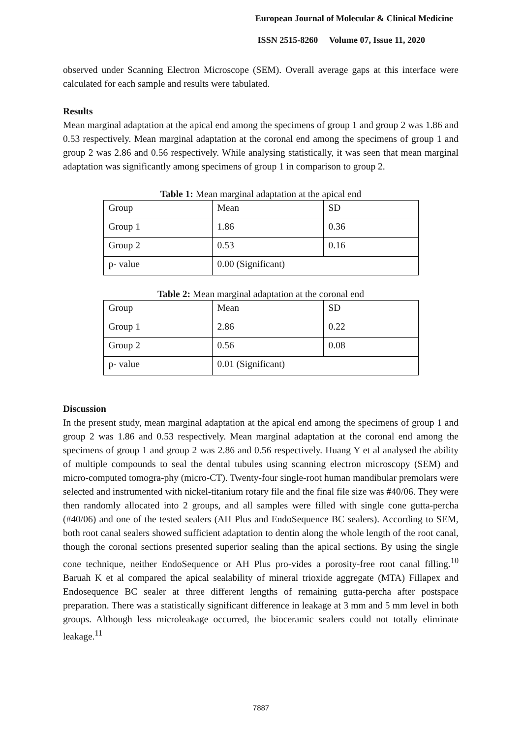European Journal of Molecular & Clinical Medicine
ISSN 2515-8260 Volume 07, Issue 11, 2020
observed under Scanning Electron Microscope (SEM). Overall average gaps at this interface were calculated for each sample and results were tabulated.
Results
Mean marginal adaptation at the apical end among the specimens of group 1 and group 2 was 1.86 and 0.53 respectively. Mean marginal adaptation at the coronal end among the specimens of group 1 and group 2 was 2.86 and 0.56 respectively. While analysing statistically, it was seen that mean marginal adaptation was significantly among specimens of group 1 in comparison to group 2.
Table 1: Mean marginal adaptation at the apical end
| Group | Mean | SD |
| Group 1 | 1.86 | 0.36 |
| Group 2 | 0.53 | 0.16 |
| p- value | 0.00 (Significant) | |
Table 2: Mean marginal adaptation at the coronal end
| Group | Mean | SD |
| Group 1 | 2.86 | 0.22 |
| Group 2 | 0.56 | 0.08 |
| p- value | 0.01 (Significant) | |
Discussion
In the present study, mean marginal adaptation at the apical end among the specimens of group 1 and group 2 was 1.86 and 0.53 respectively. Mean marginal adaptation at the coronal end among the specimens of group 1 and group 2 was 2.86 and 0.56 respectively. Huang Y et al analysed the ability of multiple compounds to seal the dental tubules using scanning electron microscopy (SEM) and micro-computed tomogra-phy (micro-CT). Twenty-four single-root human mandibular premolars were selected and instrumented with nickel-titanium rotary file and the final file size was #40/06. They were then randomly allocated into 2 groups, and all samples were filled with single cone gutta-percha (#40/06) and one of the tested sealers (AH Plus and EndoSequence BC sealers). According to SEM, both root canal sealers showed sufficient adaptation to dentin along the whole length of the root canal, though the coronal sections presented superior sealing than the apical sections. By using the single cone technique, neither EndoSequence or AH Plus pro-vides a porosity-free root canal filling.<sup>10</sup> Baruah K et al compared the apical sealability of mineral trioxide aggregate (MTA) Fillapex and Endosequence BC sealer at three different lengths of remaining gutta-percha after postspace preparation. There was a statistically significant difference in leakage at 3 mm and 5 mm level in both groups. Although less microleakage occurred, the bioceramic sealers could not totally eliminate leakage.<sup>11</sup>
7887